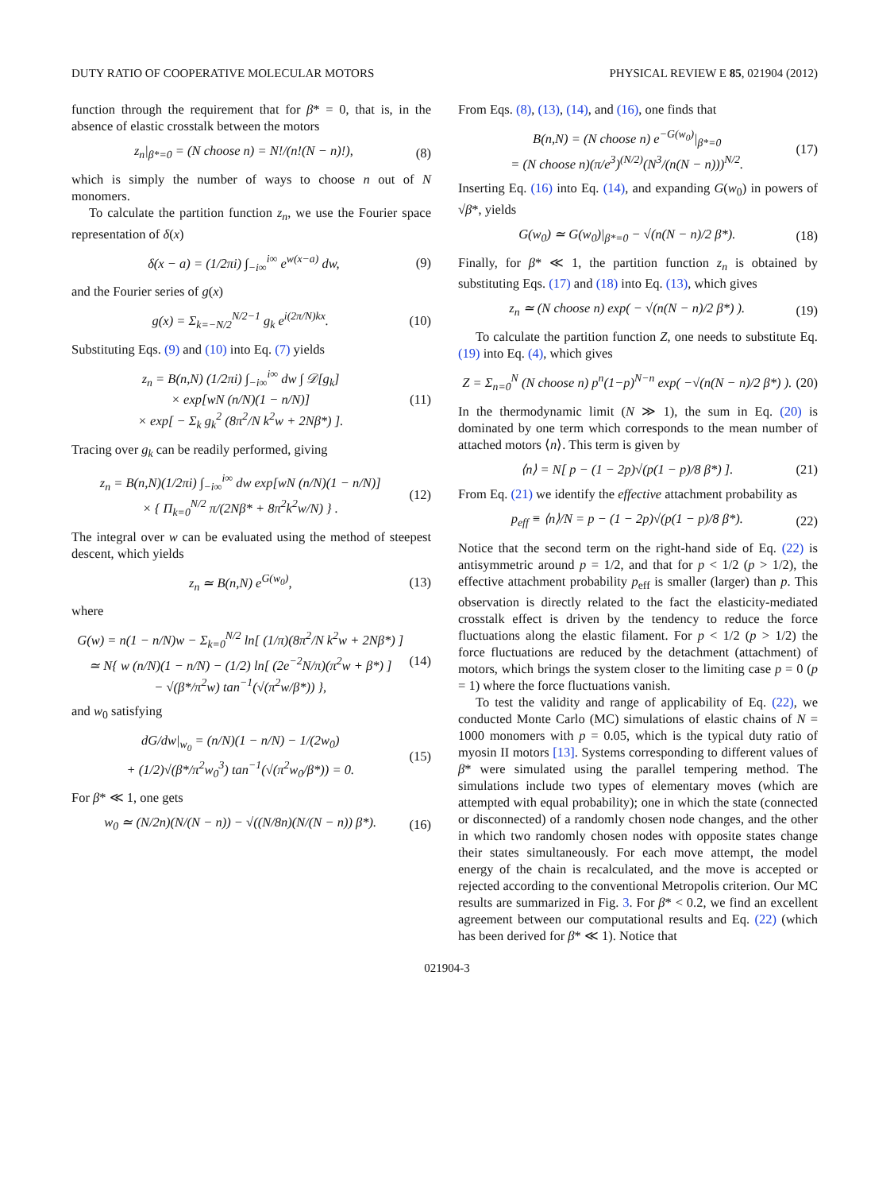DUTY RATIO OF COOPERATIVE MOLECULAR MOTORS PHYSICAL REVIEW E 85, 021904 (2012)
function through the requirement that for β* = 0, that is, in the absence of elastic crosstalk between the motors
z<sub>n</sub>|<sub>β*=0</sub> = (N choose n) = N!/(n!(N − n)!), (8)
which is simply the number of ways to choose n out of N monomers.
To calculate the partition function z<sub>n</sub>, we use the Fourier space representation of δ(x)
δ(x − a) = (1/2πi) ∫<sub>−i∞</sub><sup>i∞</sup> e<sup>w(x−a)</sup> dw, (9)
and the Fourier series of g(x)
g(x) = Σ<sub>k=−N/2</sub><sup>N/2−1</sup> g<sub>k</sub> e<sup>i(2π/N)kx</sup>. (10)
Substituting Eqs. (9) and (10) into Eq. (7) yields
z<sub>n</sub> = B(n,N) (1/2πi) ∫<sub>−i∞</sub><sup>i∞</sup> dw ∫ 𝒟[g<sub>k</sub>]
× exp[wN (n/N)(1 − n/N)]
× exp[ − Σ<sub>k</sub> g<sub>k</sub><sup>2</sup> (8π<sup>2</sup>/N k<sup>2</sup>w + 2Nβ*) ]. (11)
Tracing over g<sub>k</sub> can be readily performed, giving
z<sub>n</sub> = B(n,N)(1/2πi) ∫<sub>−i∞</sub><sup>i∞</sup> dw exp[wN (n/N)(1 − n/N)]
× { Π<sub>k=0</sub><sup>N/2</sup> π/(2Nβ* + 8π<sup>2</sup>k<sup>2</sup>w/N) } . (12)
The integral over w can be evaluated using the method of steepest descent, which yields
z<sub>n</sub> ≃ B(n,N) e<sup>G(w<sub>0</sub>)</sup>, (13)
where
G(w) = n(1 − n/N)w − Σ<sub>k=0</sub><sup>N/2</sup> ln[ (1/π)(8π<sup>2</sup>/N k<sup>2</sup>w + 2Nβ*) ]
≃ N{ w (n/N)(1 − n/N) − (1/2) ln[ (2e<sup>−2</sup>N/π)(π<sup>2</sup>w + β*) ]
− √(β*/π<sup>2</sup>w) tan<sup>−1</sup>(√(π<sup>2</sup>w/β*)) }, (14)
and w<sub>0</sub> satisfying
dG/dw|<sub>w<sub>0</sub></sub> = (n/N)(1 − n/N) − 1/(2w<sub>0</sub>)
+ (1/2)√(β*/π<sup>2</sup>w<sub>0</sub><sup>3</sup>) tan<sup>−1</sup>(√(π<sup>2</sup>w<sub>0</sub>/β*)) = 0. (15)
For β* ≪ 1, one gets
w<sub>0</sub> ≃ (N/2n)(N/(N − n)) − √((N/8n)(N/(N − n)) β*). (16)
From Eqs. (8), (13), (14), and (16), one finds that
B(n,N) = (N choose n) e<sup>−G(w<sub>0</sub>)</sup>|<sub>β*=0</sub>
= (N choose n)(π/e<sup>3</sup>)<sup>(N/2)</sup>(N<sup>3</sup>/(n(N − n)))<sup>N/2</sup>. (17)
Inserting Eq. (16) into Eq. (14), and expanding G(w<sub>0</sub>) in powers of √β*, yields
G(w<sub>0</sub>) ≃ G(w<sub>0</sub>)|<sub>β*=0</sub> − √(n(N − n)/2 β*). (18)
Finally, for β* ≪ 1, the partition function z<sub>n</sub> is obtained by substituting Eqs. (17) and (18) into Eq. (13), which gives
z<sub>n</sub> ≃ (N choose n) exp( − √(n(N − n)/2 β*) ). (19)
To calculate the partition function Z, one needs to substitute Eq. (19) into Eq. (4), which gives
Z = Σ<sub>n=0</sub><sup>N</sup> (N choose n) p<sup>n</sup>(1−p)<sup>N−n</sup> exp( −√(n(N − n)/2 β*) ). (20)
In the thermodynamic limit (N ≫ 1), the sum in Eq. (20) is dominated by one term which corresponds to the mean number of attached motors ⟨n⟩. This term is given by
⟨n⟩ = N[ p − (1 − 2p)√(p(1 − p)/8 β*) ]. (21)
From Eq. (21) we identify the effective attachment probability as
p<sub>eff</sub> ≡ ⟨n⟩/N = p − (1 − 2p)√(p(1 − p)/8 β*). (22)
Notice that the second term on the right-hand side of Eq. (22) is antisymmetric around p = 1/2, and that for p < 1/2 (p > 1/2), the effective attachment probability p<sub>eff</sub> is smaller (larger) than p. This observation is directly related to the fact the elasticity-mediated crosstalk effect is driven by the tendency to reduce the force fluctuations along the elastic filament. For p < 1/2 (p > 1/2) the force fluctuations are reduced by the detachment (attachment) of motors, which brings the system closer to the limiting case p = 0 (p = 1) where the force fluctuations vanish.
To test the validity and range of applicability of Eq. (22), we conducted Monte Carlo (MC) simulations of elastic chains of N = 1000 monomers with p = 0.05, which is the typical duty ratio of myosin II motors [13]. Systems corresponding to different values of β* were simulated using the parallel tempering method. The simulations include two types of elementary moves (which are attempted with equal probability); one in which the state (connected or disconnected) of a randomly chosen node changes, and the other in which two randomly chosen nodes with opposite states change their states simultaneously. For each move attempt, the model energy of the chain is recalculated, and the move is accepted or rejected according to the conventional Metropolis criterion. Our MC results are summarized in Fig. 3. For β* < 0.2, we find an excellent agreement between our computational results and Eq. (22) (which has been derived for β* ≪ 1). Notice that
021904-3